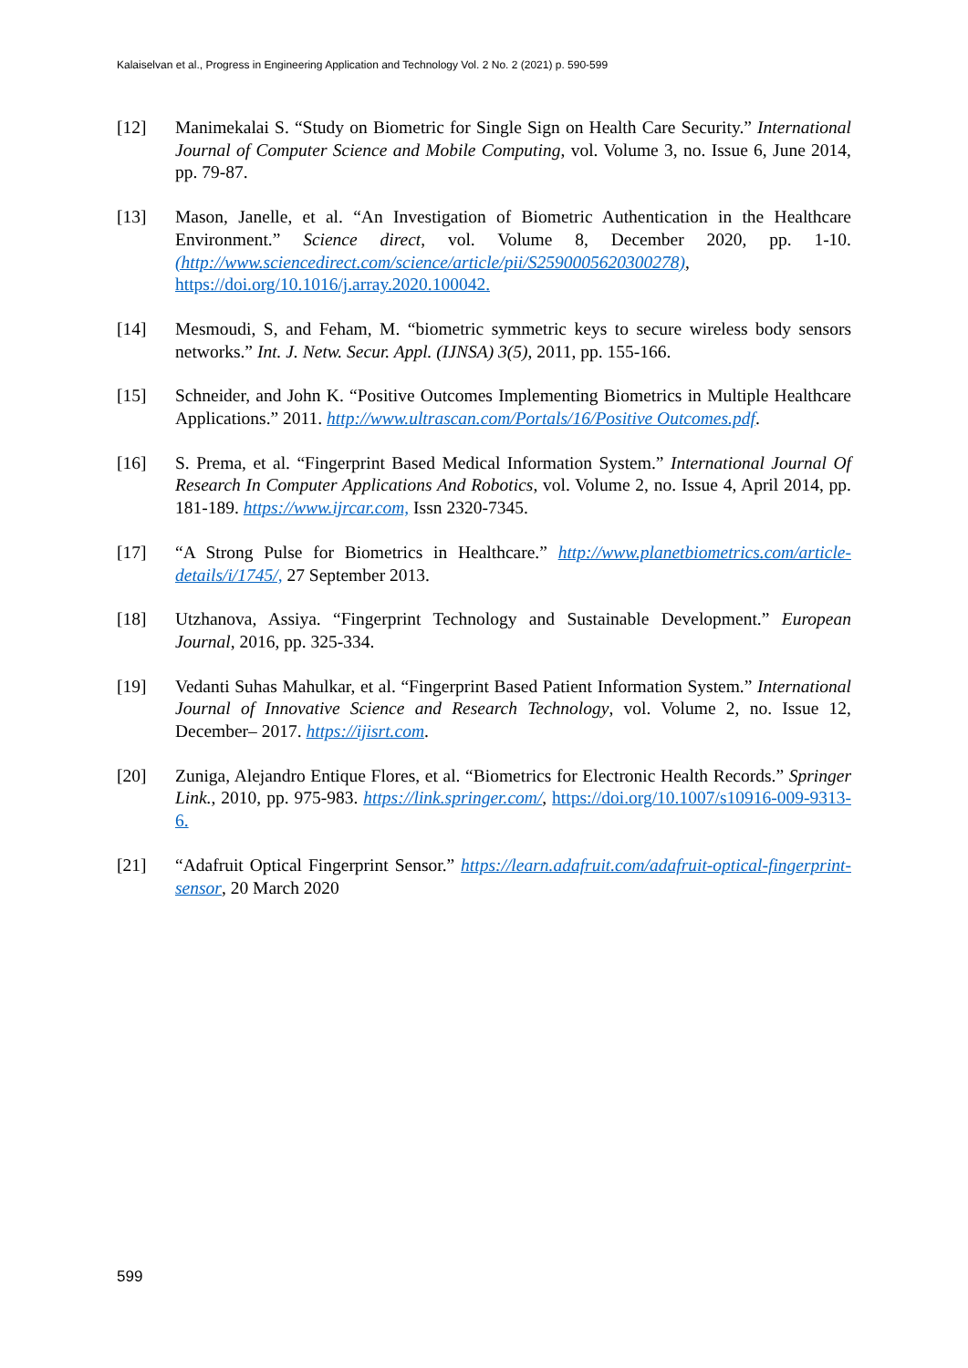Kalaiselvan et al., Progress in Engineering Application and Technology Vol. 2 No. 2 (2021) p. 590-599
[12] Manimekalai S. “Study on Biometric for Single Sign on Health Care Security.” International Journal of Computer Science and Mobile Computing, vol. Volume 3, no. Issue 6, June 2014, pp. 79-87.
[13] Mason, Janelle, et al. “An Investigation of Biometric Authentication in the Healthcare Environment.” Science direct, vol. Volume 8, December 2020, pp. 1-10. (http://www.sciencedirect.com/science/article/pii/S2590005620300278), https://doi.org/10.1016/j.array.2020.100042.
[14] Mesmoudi, S, and Feham, M. “biometric symmetric keys to secure wireless body sensors networks.” Int. J. Netw. Secur. Appl. (IJNSA) 3(5), 2011, pp. 155-166.
[15] Schneider, and John K. “Positive Outcomes Implementing Biometrics in Multiple Healthcare Applications.” 2011. http://www.ultrascan.com/Portals/16/Positive Outcomes.pdf.
[16] S. Prema, et al. “Fingerprint Based Medical Information System.” International Journal Of Research In Computer Applications And Robotics, vol. Volume 2, no. Issue 4, April 2014, pp. 181-189. https://www.ijrcar.com, Issn 2320-7345.
[17] “A Strong Pulse for Biometrics in Healthcare.” http://www.planetbiometrics.com/article-details/i/1745/, 27 September 2013.
[18] Utzhanova, Assiya. “Fingerprint Technology and Sustainable Development.” European Journal, 2016, pp. 325-334.
[19] Vedanti Suhas Mahulkar, et al. “Fingerprint Based Patient Information System.” International Journal of Innovative Science and Research Technology, vol. Volume 2, no. Issue 12, December– 2017. https://ijisrt.com.
[20] Zuniga, Alejandro Entique Flores, et al. “Biometrics for Electronic Health Records.” Springer Link., 2010, pp. 975-983. https://link.springer.com/, https://doi.org/10.1007/s10916-009-9313-6.
[21] “Adafruit Optical Fingerprint Sensor.” https://learn.adafruit.com/adafruit-optical-fingerprint-sensor, 20 March 2020
599